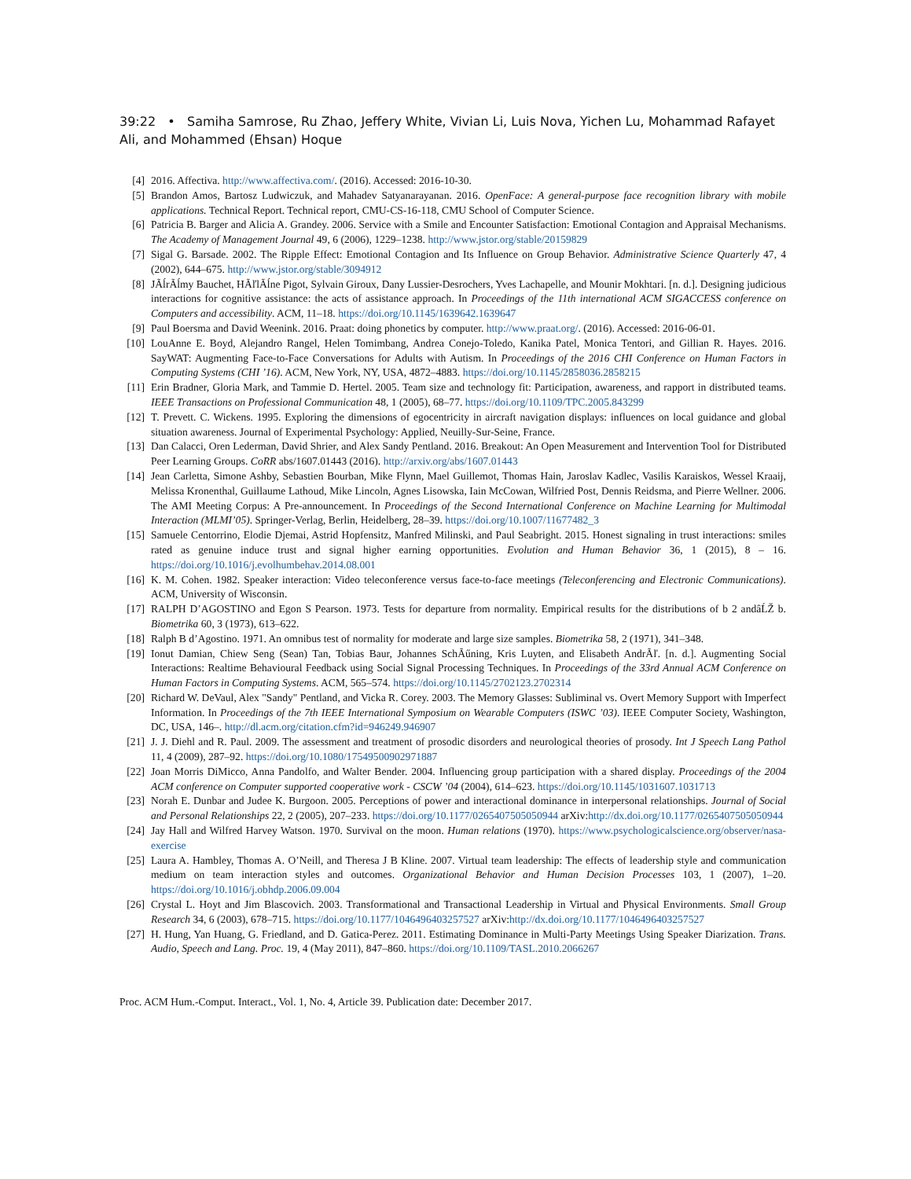39:22 • Samiha Samrose, Ru Zhao, Jeffery White, Vivian Li, Luis Nova, Yichen Lu, Mohammad Rafayet Ali, and Mohammed (Ehsan) Hoque
[4] 2016. Affectiva. http://www.affectiva.com/. (2016). Accessed: 2016-10-30.
[5] Brandon Amos, Bartosz Ludwiczuk, and Mahadev Satyanarayanan. 2016. OpenFace: A general-purpose face recognition library with mobile applications. Technical Report. Technical report, CMU-CS-16-118, CMU School of Computer Science.
[6] Patricia B. Barger and Alicia A. Grandey. 2006. Service with a Smile and Encounter Satisfaction: Emotional Contagion and Appraisal Mechanisms. The Academy of Management Journal 49, 6 (2006), 1229–1238. http://www.jstor.org/stable/20159829
[7] Sigal G. Barsade. 2002. The Ripple Effect: Emotional Contagion and Its Influence on Group Behavior. Administrative Science Quarterly 47, 4 (2002), 644–675. http://www.jstor.org/stable/3094912
[8] JÃĺrÃĺmy Bauchet, HÃľlÃĺne Pigot, Sylvain Giroux, Dany Lussier-Desrochers, Yves Lachapelle, and Mounir Mokhtari. [n. d.]. Designing judicious interactions for cognitive assistance: the acts of assistance approach. In Proceedings of the 11th international ACM SIGACCESS conference on Computers and accessibility. ACM, 11–18. https://doi.org/10.1145/1639642.1639647
[9] Paul Boersma and David Weenink. 2016. Praat: doing phonetics by computer. http://www.praat.org/. (2016). Accessed: 2016-06-01.
[10] LouAnne E. Boyd, Alejandro Rangel, Helen Tomimbang, Andrea Conejo-Toledo, Kanika Patel, Monica Tentori, and Gillian R. Hayes. 2016. SayWAT: Augmenting Face-to-Face Conversations for Adults with Autism. In Proceedings of the 2016 CHI Conference on Human Factors in Computing Systems (CHI ’16). ACM, New York, NY, USA, 4872–4883. https://doi.org/10.1145/2858036.2858215
[11] Erin Bradner, Gloria Mark, and Tammie D. Hertel. 2005. Team size and technology fit: Participation, awareness, and rapport in distributed teams. IEEE Transactions on Professional Communication 48, 1 (2005), 68–77. https://doi.org/10.1109/TPC.2005.843299
[12] T. Prevett. C. Wickens. 1995. Exploring the dimensions of egocentricity in aircraft navigation displays: influences on local guidance and global situation awareness. Journal of Experimental Psychology: Applied, Neuilly-Sur-Seine, France.
[13] Dan Calacci, Oren Lederman, David Shrier, and Alex Sandy Pentland. 2016. Breakout: An Open Measurement and Intervention Tool for Distributed Peer Learning Groups. CoRR abs/1607.01443 (2016). http://arxiv.org/abs/1607.01443
[14] Jean Carletta, Simone Ashby, Sebastien Bourban, Mike Flynn, Mael Guillemot, Thomas Hain, Jaroslav Kadlec, Vasilis Karaiskos, Wessel Kraaij, Melissa Kronenthal, Guillaume Lathoud, Mike Lincoln, Agnes Lisowska, Iain McCowan, Wilfried Post, Dennis Reidsma, and Pierre Wellner. 2006. The AMI Meeting Corpus: A Pre-announcement. In Proceedings of the Second International Conference on Machine Learning for Multimodal Interaction (MLMI’05). Springer-Verlag, Berlin, Heidelberg, 28–39. https://doi.org/10.1007/11677482_3
[15] Samuele Centorrino, Elodie Djemai, Astrid Hopfensitz, Manfred Milinski, and Paul Seabright. 2015. Honest signaling in trust interactions: smiles rated as genuine induce trust and signal higher earning opportunities. Evolution and Human Behavior 36, 1 (2015), 8 – 16. https://doi.org/10.1016/j.evolhumbehav.2014.08.001
[16] K. M. Cohen. 1982. Speaker interaction: Video teleconference versus face-to-face meetings (Teleconferencing and Electronic Communications). ACM, University of Wisconsin.
[17] RALPH D’AGOSTINO and Egon S Pearson. 1973. Tests for departure from normality. Empirical results for the distributions of b 2 andâĹŽ b. Biometrika 60, 3 (1973), 613–622.
[18] Ralph B d’Agostino. 1971. An omnibus test of normality for moderate and large size samples. Biometrika 58, 2 (1971), 341–348.
[19] Ionut Damian, Chiew Seng (Sean) Tan, Tobias Baur, Johannes SchÃűning, Kris Luyten, and Elisabeth AndrÃľ. [n. d.]. Augmenting Social Interactions: Realtime Behavioural Feedback using Social Signal Processing Techniques. In Proceedings of the 33rd Annual ACM Conference on Human Factors in Computing Systems. ACM, 565–574. https://doi.org/10.1145/2702123.2702314
[20] Richard W. DeVaul, Alex "Sandy" Pentland, and Vicka R. Corey. 2003. The Memory Glasses: Subliminal vs. Overt Memory Support with Imperfect Information. In Proceedings of the 7th IEEE International Symposium on Wearable Computers (ISWC ’03). IEEE Computer Society, Washington, DC, USA, 146–. http://dl.acm.org/citation.cfm?id=946249.946907
[21] J. J. Diehl and R. Paul. 2009. The assessment and treatment of prosodic disorders and neurological theories of prosody. Int J Speech Lang Pathol 11, 4 (2009), 287–92. https://doi.org/10.1080/17549500902971887
[22] Joan Morris DiMicco, Anna Pandolfo, and Walter Bender. 2004. Influencing group participation with a shared display. Proceedings of the 2004 ACM conference on Computer supported cooperative work - CSCW ’04 (2004), 614–623. https://doi.org/10.1145/1031607.1031713
[23] Norah E. Dunbar and Judee K. Burgoon. 2005. Perceptions of power and interactional dominance in interpersonal relationships. Journal of Social and Personal Relationships 22, 2 (2005), 207–233. https://doi.org/10.1177/0265407505050944 arXiv:http://dx.doi.org/10.1177/0265407505050944
[24] Jay Hall and Wilfred Harvey Watson. 1970. Survival on the moon. Human relations (1970). https://www.psychologicalscience.org/observer/nasa-exercise
[25] Laura A. Hambley, Thomas A. O’Neill, and Theresa J B Kline. 2007. Virtual team leadership: The effects of leadership style and communication medium on team interaction styles and outcomes. Organizational Behavior and Human Decision Processes 103, 1 (2007), 1–20. https://doi.org/10.1016/j.obhdp.2006.09.004
[26] Crystal L. Hoyt and Jim Blascovich. 2003. Transformational and Transactional Leadership in Virtual and Physical Environments. Small Group Research 34, 6 (2003), 678–715. https://doi.org/10.1177/1046496403257527 arXiv:http://dx.doi.org/10.1177/1046496403257527
[27] H. Hung, Yan Huang, G. Friedland, and D. Gatica-Perez. 2011. Estimating Dominance in Multi-Party Meetings Using Speaker Diarization. Trans. Audio, Speech and Lang. Proc. 19, 4 (May 2011), 847–860. https://doi.org/10.1109/TASL.2010.2066267
Proc. ACM Hum.-Comput. Interact., Vol. 1, No. 4, Article 39. Publication date: December 2017.